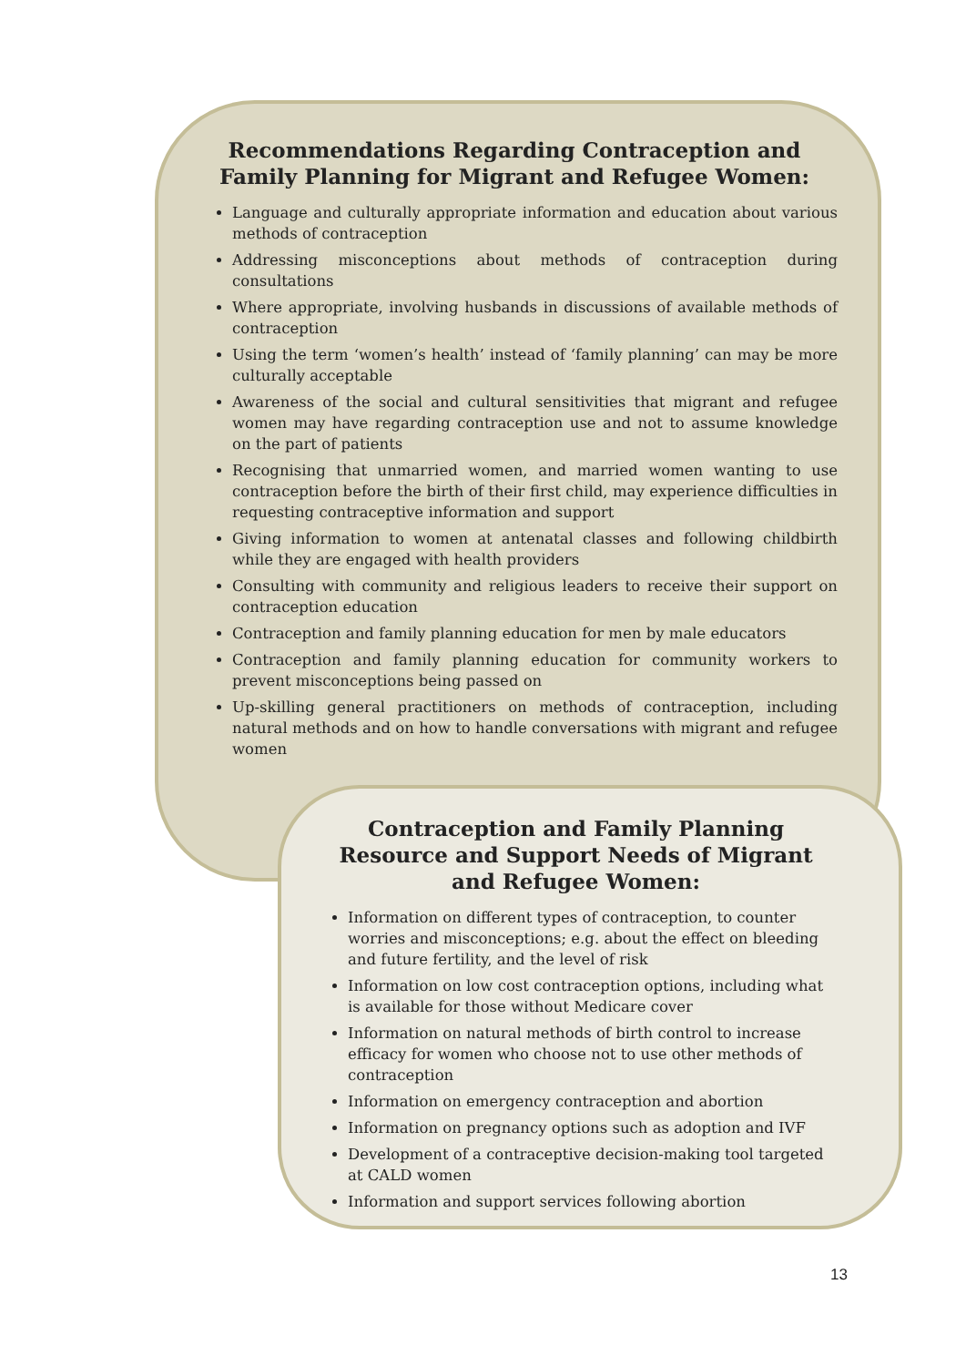Recommendations Regarding Contraception and Family Planning for Migrant and Refugee Women:
Language and culturally appropriate information and education about various methods of contraception
Addressing misconceptions about methods of contraception during consultations
Where appropriate, involving husbands in discussions of available methods of contraception
Using the term ‘women’s health’ instead of ‘family planning’ can may be more culturally acceptable
Awareness of the social and cultural sensitivities that migrant and refugee women may have regarding contraception use and not to assume knowledge on the part of patients
Recognising that unmarried women, and married women wanting to use contraception before the birth of their first child, may experience difficulties in requesting contraceptive information and support
Giving information to women at antenatal classes and following childbirth while they are engaged with health providers
Consulting with community and religious leaders to receive their support on contraception education
Contraception and family planning education for men by male educators
Contraception and family planning education for community workers to prevent misconceptions being passed on
Up-skilling general practitioners on methods of contraception, including natural methods and on how to handle conversations with migrant and refugee women
Contraception and Family Planning Resource and Support Needs of Migrant and Refugee Women:
Information on different types of contraception, to counter worries and misconceptions; e.g. about the effect on bleeding and future fertility, and the level of risk
Information on low cost contraception options, including what is available for those without Medicare cover
Information on natural methods of birth control to increase efficacy for women who choose not to use other methods of contraception
Information on emergency contraception and abortion
Information on pregnancy options such as adoption and IVF
Development of a contraceptive decision-making tool targeted at CALD women
Information and support services following abortion
13